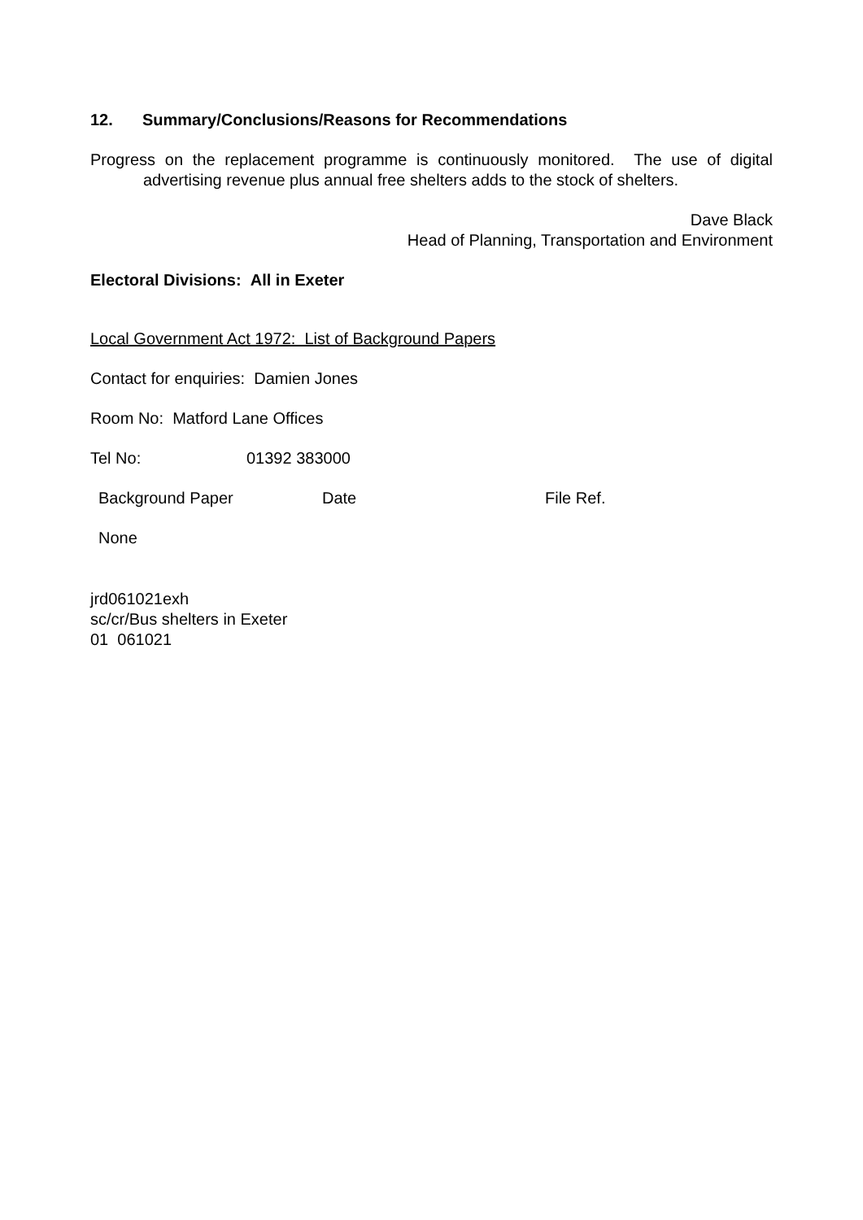12. Summary/Conclusions/Reasons for Recommendations
Progress on the replacement programme is continuously monitored. The use of digital advertising revenue plus annual free shelters adds to the stock of shelters.
Dave Black
Head of Planning, Transportation and Environment
Electoral Divisions: All in Exeter
Local Government Act 1972: List of Background Papers
Contact for enquiries: Damien Jones
Room No: Matford Lane Offices
Tel No: 01392 383000
| Background Paper | Date | File Ref. |
| None | | |
jrd061021exh
sc/cr/Bus shelters in Exeter
01 061021